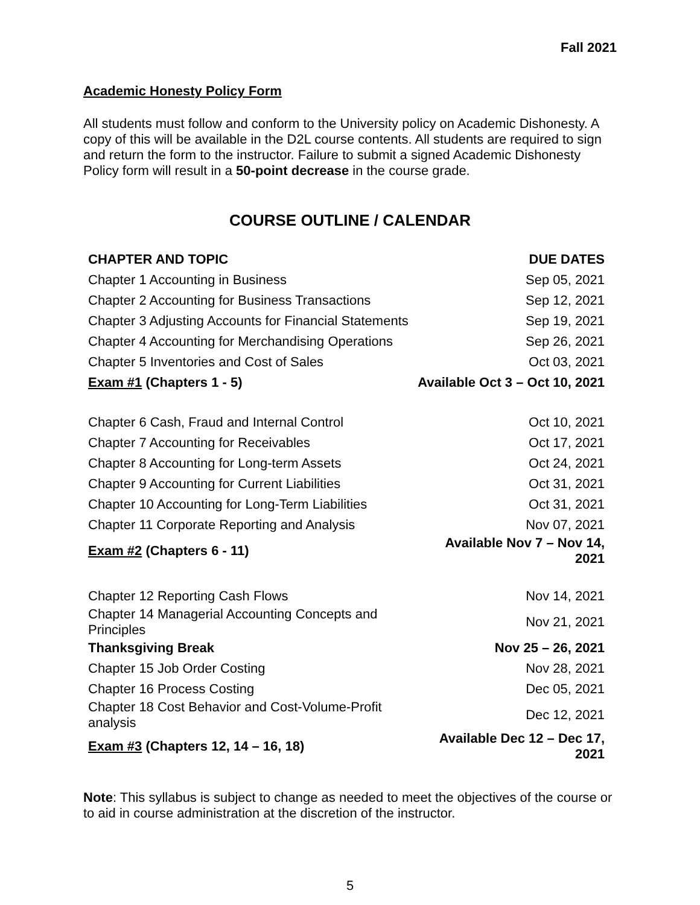Fall 2021
Academic Honesty Policy Form
All students must follow and conform to the University policy on Academic Dishonesty. A copy of this will be available in the D2L course contents. All students are required to sign and return the form to the instructor. Failure to submit a signed Academic Dishonesty Policy form will result in a 50-point decrease in the course grade.
COURSE OUTLINE / CALENDAR
| CHAPTER AND TOPIC | DUE DATES |
| --- | --- |
| Chapter 1 Accounting in Business | Sep 05, 2021 |
| Chapter 2 Accounting for Business Transactions | Sep 12, 2021 |
| Chapter 3 Adjusting Accounts for Financial Statements | Sep 19, 2021 |
| Chapter 4 Accounting for Merchandising Operations | Sep 26, 2021 |
| Chapter 5 Inventories and Cost of Sales | Oct 03, 2021 |
| Exam #1 (Chapters 1 - 5) | Available Oct 3 – Oct 10, 2021 |
| Chapter 6 Cash, Fraud and Internal Control | Oct 10, 2021 |
| Chapter 7 Accounting for Receivables | Oct 17, 2021 |
| Chapter 8 Accounting for Long-term Assets | Oct 24, 2021 |
| Chapter 9 Accounting for Current Liabilities | Oct 31, 2021 |
| Chapter 10 Accounting for Long-Term Liabilities | Oct 31, 2021 |
| Chapter 11 Corporate Reporting and Analysis | Nov 07, 2021 |
| Exam #2 (Chapters 6 - 11) | Available Nov 7 – Nov 14, 2021 |
| Chapter 12 Reporting Cash Flows | Nov 14, 2021 |
| Chapter 14 Managerial Accounting Concepts and Principles | Nov 21, 2021 |
| Thanksgiving Break | Nov 25 – 26, 2021 |
| Chapter 15 Job Order Costing | Nov 28, 2021 |
| Chapter 16 Process Costing | Dec 05, 2021 |
| Chapter 18 Cost Behavior and Cost-Volume-Profit analysis | Dec 12, 2021 |
| Exam #3 (Chapters 12, 14 – 16, 18) | Available Dec 12 – Dec 17, 2021 |
Note: This syllabus is subject to change as needed to meet the objectives of the course or to aid in course administration at the discretion of the instructor.
5